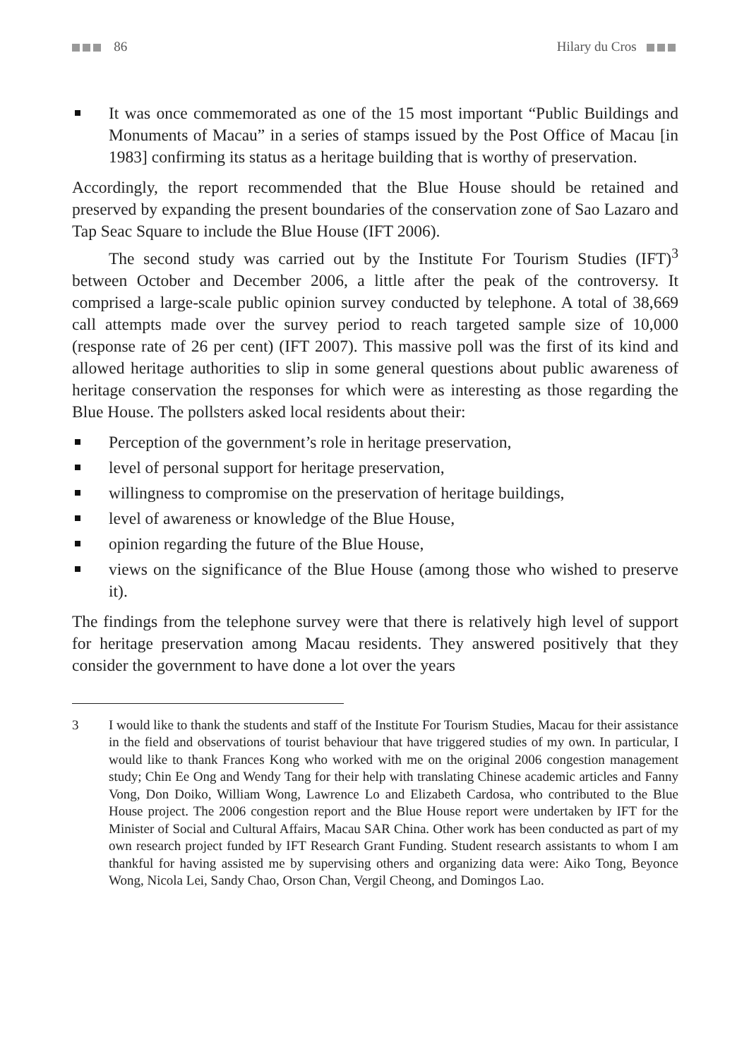86 Hilary du Cros
It was once commemorated as one of the 15 most important “Public Buildings and Monuments of Macau” in a series of stamps issued by the Post Office of Macau [in 1983] confirming its status as a heritage building that is worthy of preservation.
Accordingly, the report recommended that the Blue House should be retained and preserved by expanding the present boundaries of the conservation zone of Sao Lazaro and Tap Seac Square to include the Blue House (IFT 2006).
The second study was carried out by the Institute For Tourism Studies (IFT)<sup>3</sup> between October and December 2006, a little after the peak of the controversy. It comprised a large-scale public opinion survey conducted by telephone. A total of 38,669 call attempts made over the survey period to reach targeted sample size of 10,000 (response rate of 26 per cent) (IFT 2007). This massive poll was the first of its kind and allowed heritage authorities to slip in some general questions about public awareness of heritage conservation the responses for which were as interesting as those regarding the Blue House. The pollsters asked local residents about their:
Perception of the government’s role in heritage preservation,
level of personal support for heritage preservation,
willingness to compromise on the preservation of heritage buildings,
level of awareness or knowledge of the Blue House,
opinion regarding the future of the Blue House,
views on the significance of the Blue House (among those who wished to preserve it).
The findings from the telephone survey were that there is relatively high level of support for heritage preservation among Macau residents. They answered positively that they consider the government to have done a lot over the years
3 I would like to thank the students and staff of the Institute For Tourism Studies, Macau for their assistance in the field and observations of tourist behaviour that have triggered studies of my own. In particular, I would like to thank Frances Kong who worked with me on the original 2006 congestion management study; Chin Ee Ong and Wendy Tang for their help with translating Chinese academic articles and Fanny Vong, Don Doiko, William Wong, Lawrence Lo and Elizabeth Cardosa, who contributed to the Blue House project. The 2006 congestion report and the Blue House report were undertaken by IFT for the Minister of Social and Cultural Affairs, Macau SAR China. Other work has been conducted as part of my own research project funded by IFT Research Grant Funding. Student research assistants to whom I am thankful for having assisted me by supervising others and organizing data were: Aiko Tong, Beyonce Wong, Nicola Lei, Sandy Chao, Orson Chan, Vergil Cheong, and Domingos Lao.